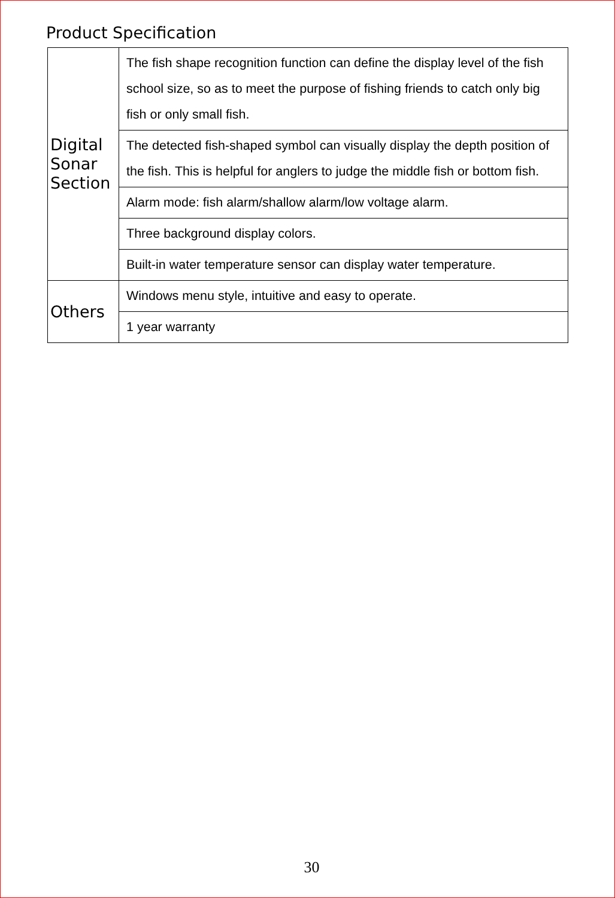Product Specification
| Digital Sonar Section | The fish shape recognition function can define the display level of the fish school size, so as to meet the purpose of fishing friends to catch only big fish or only small fish. |
| | The detected fish-shaped symbol can visually display the depth position of the fish. This is helpful for anglers to judge the middle fish or bottom fish. |
| | Alarm mode: fish alarm/shallow alarm/low voltage alarm. |
| | Three background display colors. |
| | Built-in water temperature sensor can display water temperature. |
| Others | Windows menu style, intuitive and easy to operate. |
| | 1 year warranty |
30